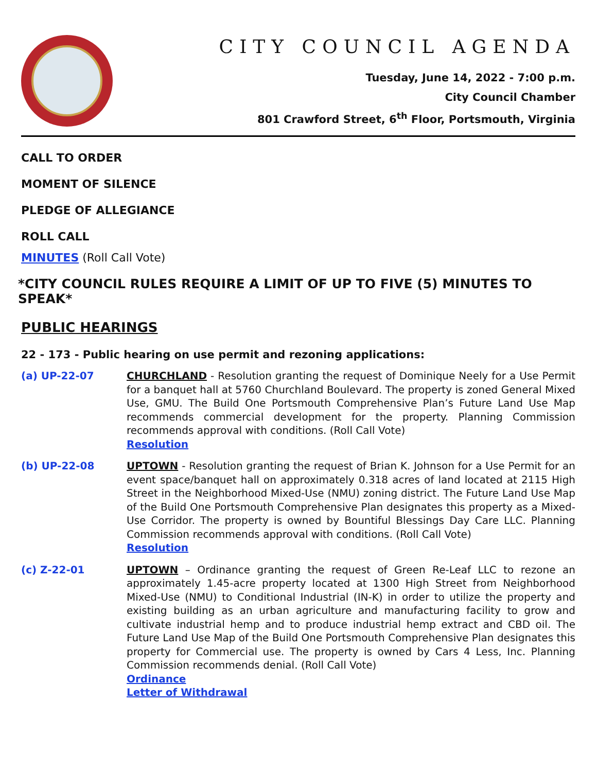CITY COUNCIL AGENDA
Tuesday, June 14, 2022 - 7:00 p.m.
City Council Chamber
801 Crawford Street, 6<sup>th</sup> Floor, Portsmouth, Virginia
CALL TO ORDER
MOMENT OF SILENCE
PLEDGE OF ALLEGIANCE
ROLL CALL
MINUTES (Roll Call Vote)
*CITY COUNCIL RULES REQUIRE A LIMIT OF UP TO FIVE (5) MINUTES TO SPEAK*
PUBLIC HEARINGS
22 - 173 - Public hearing on use permit and rezoning applications:
(a) UP-22-07 CHURCHLAND - Resolution granting the request of Dominique Neely for a Use Permit for a banquet hall at 5760 Churchland Boulevard. The property is zoned General Mixed Use, GMU. The Build One Portsmouth Comprehensive Plan’s Future Land Use Map recommends commercial development for the property. Planning Commission recommends approval with conditions. (Roll Call Vote)
Resolution
(b) UP-22-08 UPTOWN - Resolution granting the request of Brian K. Johnson for a Use Permit for an event space/banquet hall on approximately 0.318 acres of land located at 2115 High Street in the Neighborhood Mixed-Use (NMU) zoning district. The Future Land Use Map of the Build One Portsmouth Comprehensive Plan designates this property as a Mixed-Use Corridor. The property is owned by Bountiful Blessings Day Care LLC. Planning Commission recommends approval with conditions. (Roll Call Vote)
Resolution
(c) Z-22-01 UPTOWN – Ordinance granting the request of Green Re-Leaf LLC to rezone an approximately 1.45-acre property located at 1300 High Street from Neighborhood Mixed-Use (NMU) to Conditional Industrial (IN-K) in order to utilize the property and existing building as an urban agriculture and manufacturing facility to grow and cultivate industrial hemp and to produce industrial hemp extract and CBD oil. The Future Land Use Map of the Build One Portsmouth Comprehensive Plan designates this property for Commercial use. The property is owned by Cars 4 Less, Inc. Planning Commission recommends denial. (Roll Call Vote)
Ordinance
Letter of Withdrawal